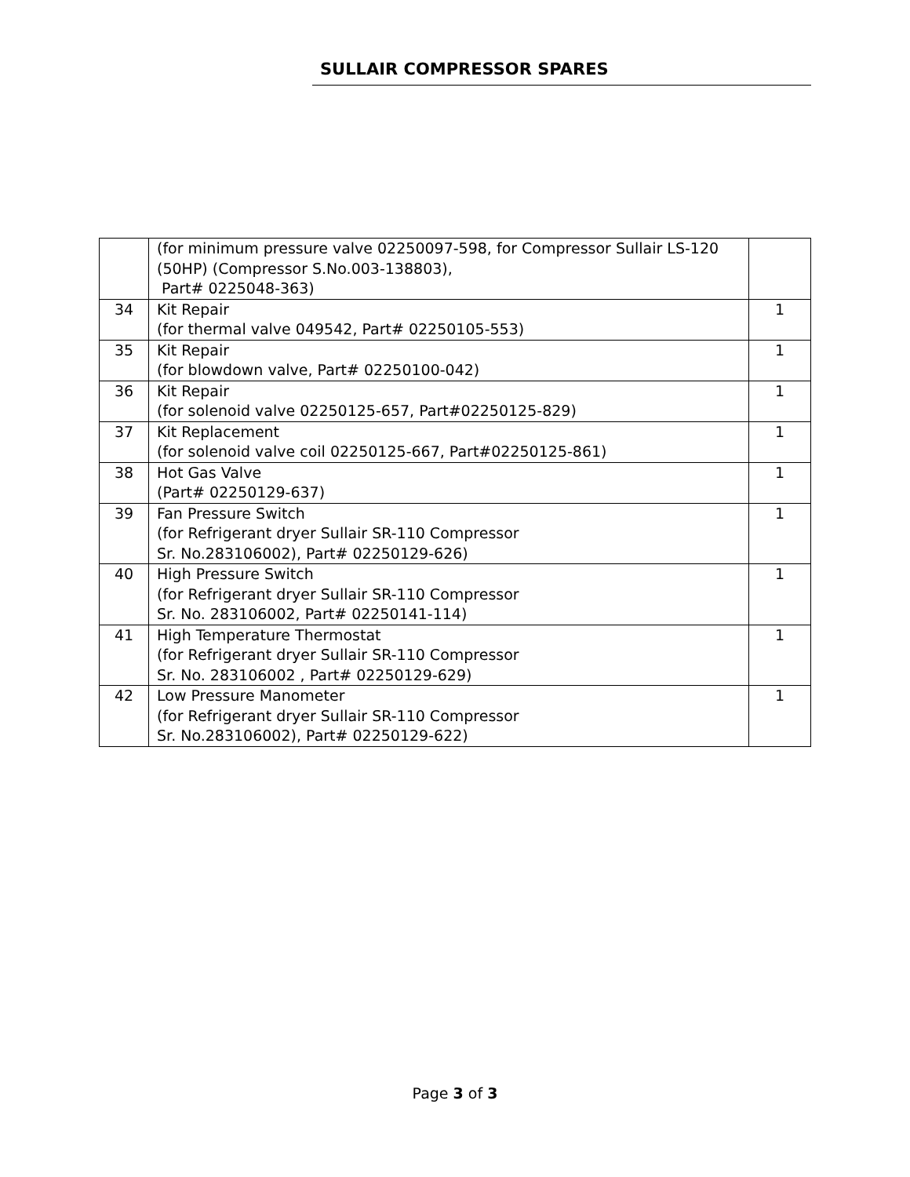SULLAIR COMPRESSOR SPARES
| | (for minimum pressure valve 02250097-598, for Compressor Sullair LS-120 (50HP) (Compressor S.No.003-138803), Part# 0225048-363) | |
| 34 | Kit Repair (for thermal valve 049542, Part# 02250105-553) | 1 |
| 35 | Kit Repair (for blowdown valve, Part# 02250100-042) | 1 |
| 36 | Kit Repair (for solenoid valve 02250125-657, Part#02250125-829) | 1 |
| 37 | Kit Replacement (for solenoid valve coil 02250125-667, Part#02250125-861) | 1 |
| 38 | Hot Gas Valve (Part# 02250129-637) | 1 |
| 39 | Fan Pressure Switch (for Refrigerant dryer Sullair SR-110 Compressor Sr. No.283106002), Part# 02250129-626) | 1 |
| 40 | High Pressure Switch (for Refrigerant dryer Sullair SR-110 Compressor Sr. No. 283106002, Part# 02250141-114) | 1 |
| 41 | High Temperature Thermostat (for Refrigerant dryer Sullair SR-110 Compressor Sr. No. 283106002 , Part# 02250129-629) | 1 |
| 42 | Low Pressure Manometer (for Refrigerant dryer Sullair SR-110 Compressor Sr. No.283106002), Part# 02250129-622) | 1 |
Page 3 of 3